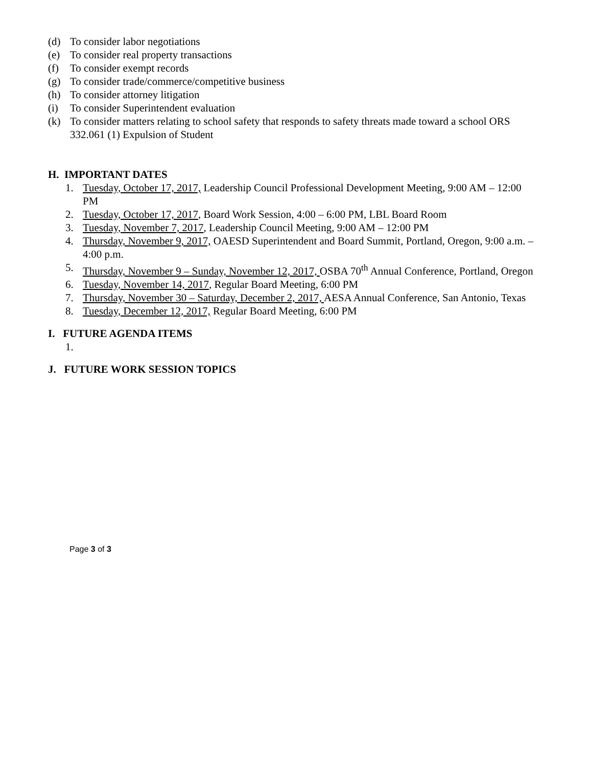(d) To consider labor negotiations
(e) To consider real property transactions
(f) To consider exempt records
(g) To consider trade/commerce/competitive business
(h) To consider attorney litigation
(i) To consider Superintendent evaluation
(k) To consider matters relating to school safety that responds to safety threats made toward a school ORS 332.061 (1) Expulsion of Student
H. IMPORTANT DATES
1. Tuesday, October 17, 2017, Leadership Council Professional Development Meeting, 9:00 AM – 12:00 PM
2. Tuesday, October 17, 2017, Board Work Session, 4:00 – 6:00 PM, LBL Board Room
3. Tuesday, November 7, 2017, Leadership Council Meeting, 9:00 AM – 12:00 PM
4. Thursday, November 9, 2017, OAESD Superintendent and Board Summit, Portland, Oregon, 9:00 a.m. – 4:00 p.m.
5. Thursday, November 9 – Sunday, November 12, 2017, OSBA 70<sup>th</sup> Annual Conference, Portland, Oregon
6. Tuesday, November 14, 2017, Regular Board Meeting, 6:00 PM
7. Thursday, November 30 – Saturday, December 2, 2017, AESA Annual Conference, San Antonio, Texas
8. Tuesday, December 12, 2017, Regular Board Meeting, 6:00 PM
I. FUTURE AGENDA ITEMS
1.
J. FUTURE WORK SESSION TOPICS
Page 3 of 3